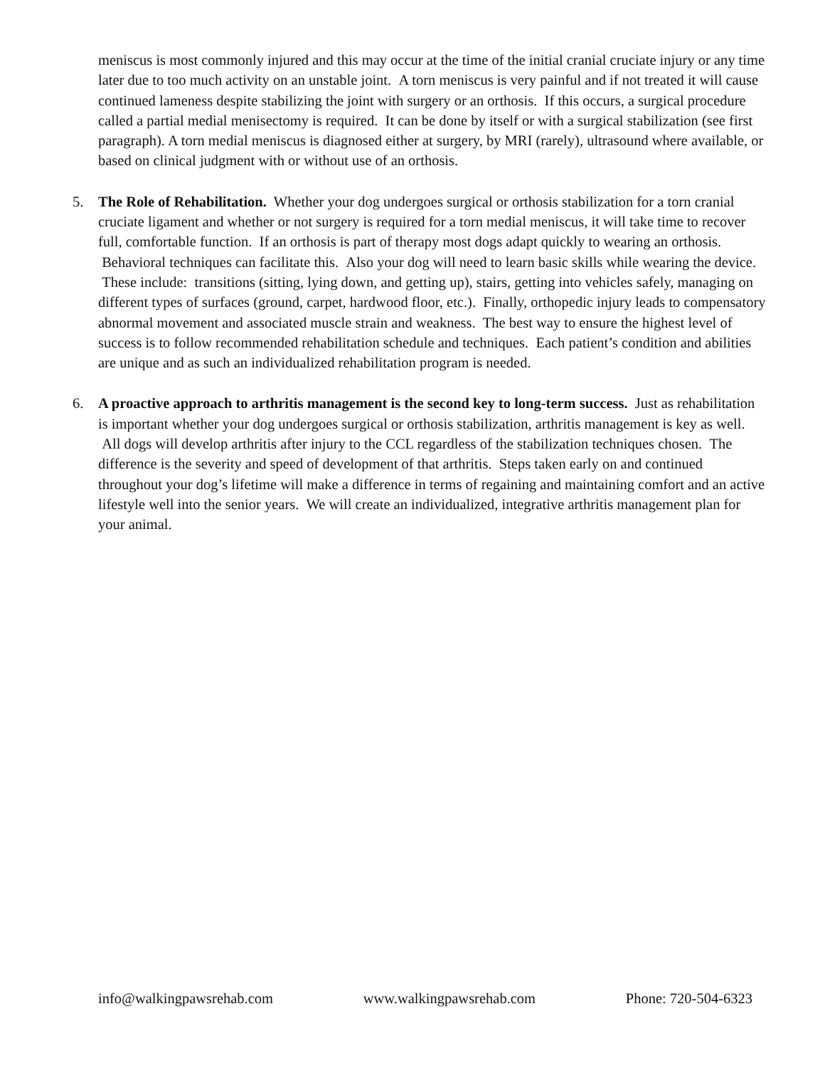meniscus is most commonly injured and this may occur at the time of the initial cranial cruciate injury or any time later due to too much activity on an unstable joint. A torn meniscus is very painful and if not treated it will cause continued lameness despite stabilizing the joint with surgery or an orthosis. If this occurs, a surgical procedure called a partial medial menisectomy is required. It can be done by itself or with a surgical stabilization (see first paragraph). A torn medial meniscus is diagnosed either at surgery, by MRI (rarely), ultrasound where available, or based on clinical judgment with or without use of an orthosis.
5. The Role of Rehabilitation. Whether your dog undergoes surgical or orthosis stabilization for a torn cranial cruciate ligament and whether or not surgery is required for a torn medial meniscus, it will take time to recover full, comfortable function. If an orthosis is part of therapy most dogs adapt quickly to wearing an orthosis. Behavioral techniques can facilitate this. Also your dog will need to learn basic skills while wearing the device. These include: transitions (sitting, lying down, and getting up), stairs, getting into vehicles safely, managing on different types of surfaces (ground, carpet, hardwood floor, etc.). Finally, orthopedic injury leads to compensatory abnormal movement and associated muscle strain and weakness. The best way to ensure the highest level of success is to follow recommended rehabilitation schedule and techniques. Each patient’s condition and abilities are unique and as such an individualized rehabilitation program is needed.
6. A proactive approach to arthritis management is the second key to long-term success. Just as rehabilitation is important whether your dog undergoes surgical or orthosis stabilization, arthritis management is key as well. All dogs will develop arthritis after injury to the CCL regardless of the stabilization techniques chosen. The difference is the severity and speed of development of that arthritis. Steps taken early on and continued throughout your dog’s lifetime will make a difference in terms of regaining and maintaining comfort and an active lifestyle well into the senior years. We will create an individualized, integrative arthritis management plan for your animal.
info@walkingpawsrehab.com www.walkingpawsrehab.com Phone: 720-504-6323